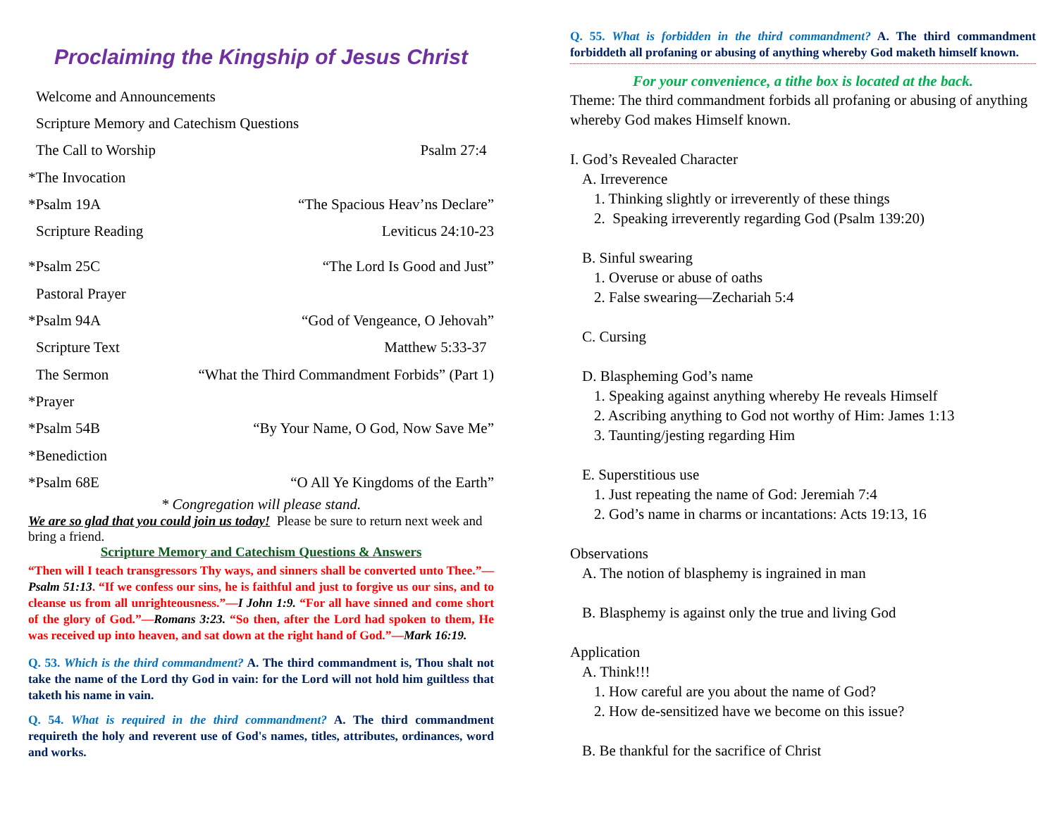Proclaiming the Kingship of Jesus Christ
Welcome and Announcements
Scripture Memory and Catechism Questions
The Call to Worship Psalm 27:4
*The Invocation
*Psalm 19A “The Spacious Heav’ns Declare”
Scripture Reading Leviticus 24:10-23
*Psalm 25C “The Lord Is Good and Just”
Pastoral Prayer
*Psalm 94A “God of Vengeance, O Jehovah”
Scripture Text Matthew 5:33-37
The Sermon “What the Third Commandment Forbids” (Part 1)
*Prayer
*Psalm 54B “By Your Name, O God, Now Save Me”
*Benediction
*Psalm 68E “O All Ye Kingdoms of the Earth”
* Congregation will please stand.
We are so glad that you could join us today! Please be sure to return next week and bring a friend.
Scripture Memory and Catechism Questions & Answers
“Then will I teach transgressors Thy ways, and sinners shall be converted unto Thee.”—Psalm 51:13. “If we confess our sins, he is faithful and just to forgive us our sins, and to cleanse us from all unrighteousness.”—I John 1:9. “For all have sinned and come short of the glory of God.”—Romans 3:23. “So then, after the Lord had spoken to them, He was received up into heaven, and sat down at the right hand of God.”—Mark 16:19.
Q. 53. Which is the third commandment? A. The third commandment is, Thou shalt not take the name of the Lord thy God in vain: for the Lord will not hold him guiltless that taketh his name in vain.
Q. 54. What is required in the third commandment? A. The third commandment requireth the holy and reverent use of God's names, titles, attributes, ordinances, word and works.
Q. 55. What is forbidden in the third commandment? A. The third commandment forbiddeth all profaning or abusing of anything whereby God maketh himself known.
For your convenience, a tithe box is located at the back.
Theme: The third commandment forbids all profaning or abusing of anything whereby God makes Himself known.
I. God’s Revealed Character
A. Irreverence
1. Thinking slightly or irreverently of these things
2. Speaking irreverently regarding God (Psalm 139:20)
B. Sinful swearing
1. Overuse or abuse of oaths
2. False swearing—Zechariah 5:4
C. Cursing
D. Blaspheming God’s name
1. Speaking against anything whereby He reveals Himself
2. Ascribing anything to God not worthy of Him: James 1:13
3. Taunting/jesting regarding Him
E. Superstitious use
1. Just repeating the name of God: Jeremiah 7:4
2. God’s name in charms or incantations: Acts 19:13, 16
Observations
A. The notion of blasphemy is ingrained in man
B. Blasphemy is against only the true and living God
Application
A. Think!!!
1. How careful are you about the name of God?
2. How de-sensitized have we become on this issue?
B. Be thankful for the sacrifice of Christ